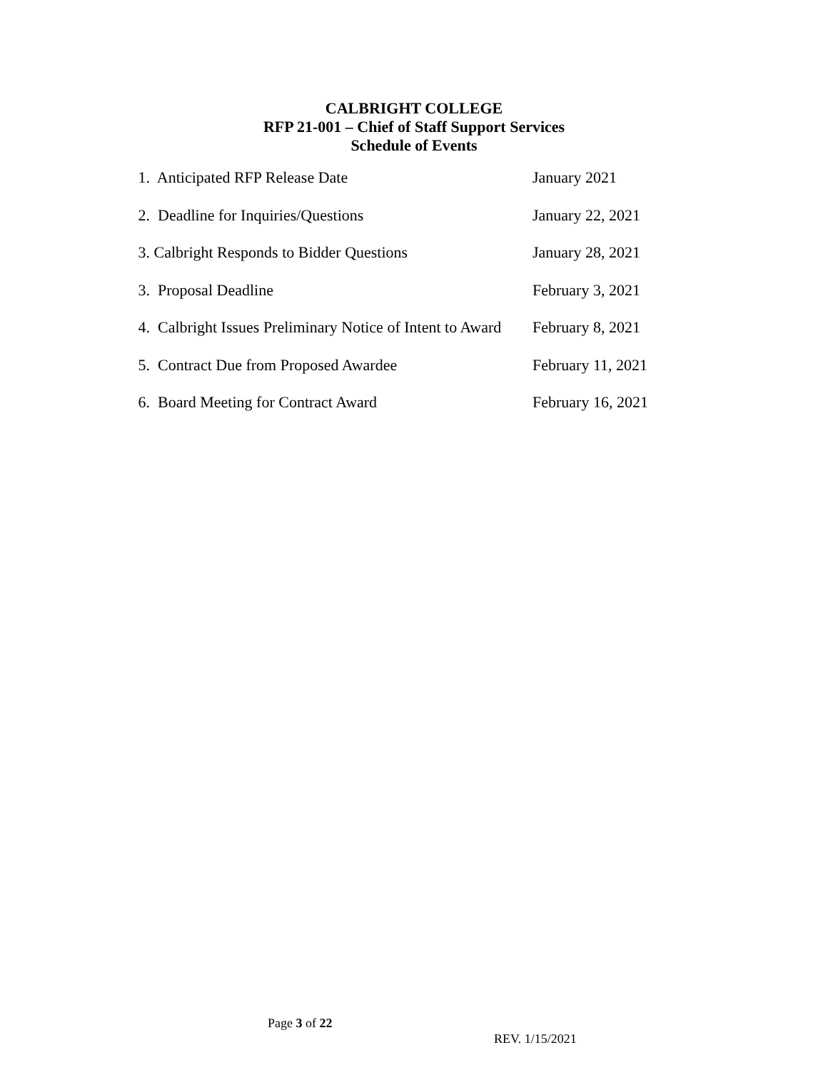CALBRIGHT COLLEGE
RFP 21-001 – Chief of Staff Support Services
Schedule of Events
| 1. Anticipated RFP Release Date | January 2021 |
| 2. Deadline for Inquiries/Questions | January 22, 2021 |
| 3. Calbright Responds to Bidder Questions | January 28, 2021 |
| 3. Proposal Deadline | February 3, 2021 |
| 4. Calbright Issues Preliminary Notice of Intent to Award | February 8, 2021 |
| 5. Contract Due from Proposed Awardee | February 11, 2021 |
| 6. Board Meeting for Contract Award | February 16, 2021 |
Page 3 of 22
REV. 1/15/2021